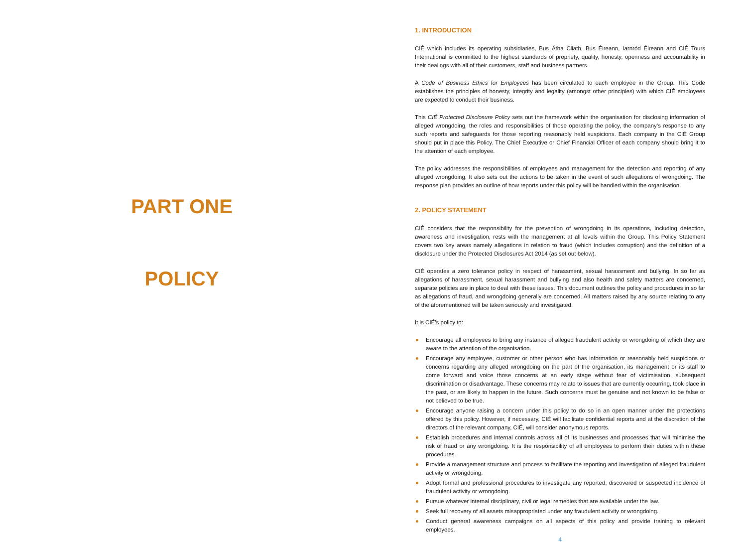PART ONE
POLICY
1. INTRODUCTION
CIÉ which includes its operating subsidiaries, Bus Átha Cliath, Bus Éireann, Iarnród Éireann and CIÉ Tours International is committed to the highest standards of propriety, quality, honesty, openness and accountability in their dealings with all of their customers, staff and business partners.
A Code of Business Ethics for Employees has been circulated to each employee in the Group. This Code establishes the principles of honesty, integrity and legality (amongst other principles) with which CIÉ employees are expected to conduct their business.
This CIÉ Protected Disclosure Policy sets out the framework within the organisation for disclosing information of alleged wrongdoing, the roles and responsibilities of those operating the policy, the company’s response to any such reports and safeguards for those reporting reasonably held suspicions. Each company in the CIÉ Group should put in place this Policy. The Chief Executive or Chief Financial Officer of each company should bring it to the attention of each employee.
The policy addresses the responsibilities of employees and management for the detection and reporting of any alleged wrongdoing. It also sets out the actions to be taken in the event of such allegations of wrongdoing. The response plan provides an outline of how reports under this policy will be handled within the organisation.
2. POLICY STATEMENT
CIÉ considers that the responsibility for the prevention of wrongdoing in its operations, including detection, awareness and investigation, rests with the management at all levels within the Group. This Policy Statement covers two key areas namely allegations in relation to fraud (which includes corruption) and the definition of a disclosure under the Protected Disclosures Act 2014 (as set out below).
CIÉ operates a zero tolerance policy in respect of harassment, sexual harassment and bullying. In so far as allegations of harassment, sexual harassment and bullying and also health and safety matters are concerned, separate policies are in place to deal with these issues. This document outlines the policy and procedures in so far as allegations of fraud, and wrongdoing generally are concerned. All matters raised by any source relating to any of the aforementioned will be taken seriously and investigated.
It is CIÉ’s policy to:
Encourage all employees to bring any instance of alleged fraudulent activity or wrongdoing of which they are aware to the attention of the organisation.
Encourage any employee, customer or other person who has information or reasonably held suspicions or concerns regarding any alleged wrongdoing on the part of the organisation, its management or its staff to come forward and voice those concerns at an early stage without fear of victimisation, subsequent discrimination or disadvantage. These concerns may relate to issues that are currently occurring, took place in the past, or are likely to happen in the future. Such concerns must be genuine and not known to be false or not believed to be true.
Encourage anyone raising a concern under this policy to do so in an open manner under the protections offered by this policy. However, if necessary, CIÉ will facilitate confidential reports and at the discretion of the directors of the relevant company, CIÉ, will consider anonymous reports.
Establish procedures and internal controls across all of its businesses and processes that will minimise the risk of fraud or any wrongdoing. It is the responsibility of all employees to perform their duties within these procedures.
Provide a management structure and process to facilitate the reporting and investigation of alleged fraudulent activity or wrongdoing.
Adopt formal and professional procedures to investigate any reported, discovered or suspected incidence of fraudulent activity or wrongdoing.
Pursue whatever internal disciplinary, civil or legal remedies that are available under the law.
Seek full recovery of all assets misappropriated under any fraudulent activity or wrongdoing.
Conduct general awareness campaigns on all aspects of this policy and provide training to relevant employees.
4